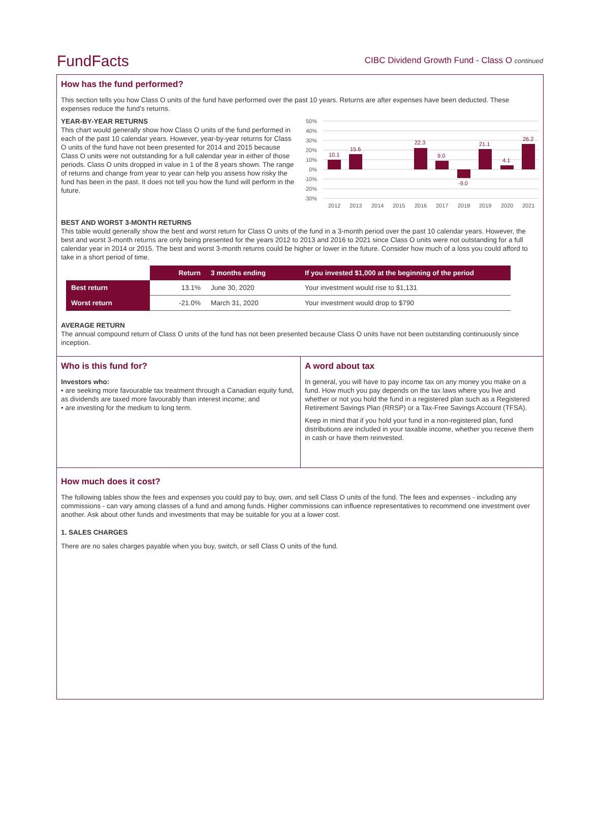FundFacts
CIBC Dividend Growth Fund - Class O continued
How has the fund performed?
This section tells you how Class O units of the fund have performed over the past 10 years. Returns are after expenses have been deducted. These expenses reduce the fund’s returns.
YEAR-BY-YEAR RETURNS
This chart would generally show how Class O units of the fund performed in each of the past 10 calendar years. However, year-by-year returns for Class O units of the fund have not been presented for 2014 and 2015 because Class O units were not outstanding for a full calendar year in either of those periods. Class O units dropped in value in 1 of the 8 years shown. The range of returns and change from year to year can help you assess how risky the fund has been in the past. It does not tell you how the fund will perform in the future.
50%
40%
30%
20%
10%
0%
-10%
-20%
-30%
10.1
15.6
22.3
9.0
-9.0
21.1
4.1
26.2
2012
2013
2014
2015
2016
2017
2018
2019
2020
2021
BEST AND WORST 3-MONTH RETURNS
This table would generally show the best and worst return for Class O units of the fund in a 3-month period over the past 10 calendar years. However, the best and worst 3-month returns are only being presented for the years 2012 to 2013 and 2016 to 2021 since Class O units were not outstanding for a full calendar year in 2014 or 2015. The best and worst 3-month returns could be higher or lower in the future. Consider how much of a loss you could afford to take in a short period of time.
| | Return | 3 months ending | If you invested $1,000 at the beginning of the period |
| --- | --- | --- | --- |
| Best return | 13.1% | June 30, 2020 | Your investment would rise to $1,131 |
| Worst return | -21.0% | March 31, 2020 | Your investment would drop to $790 |
AVERAGE RETURN
The annual compound return of Class O units of the fund has not been presented because Class O units have not been outstanding continuously since inception.
Who is this fund for?
Investors who:
• are seeking more favourable tax treatment through a Canadian equity fund, as dividends are taxed more favourably than interest income; and
• are investing for the medium to long term.
A word about tax
In general, you will have to pay income tax on any money you make on a fund. How much you pay depends on the tax laws where you live and whether or not you hold the fund in a registered plan such as a Registered Retirement Savings Plan (RRSP) or a Tax-Free Savings Account (TFSA).
Keep in mind that if you hold your fund in a non-registered plan, fund distributions are included in your taxable income, whether you receive them in cash or have them reinvested.
How much does it cost?
The following tables show the fees and expenses you could pay to buy, own, and sell Class O units of the fund. The fees and expenses - including any commissions - can vary among classes of a fund and among funds. Higher commissions can influence representatives to recommend one investment over another. Ask about other funds and investments that may be suitable for you at a lower cost.
1. SALES CHARGES
There are no sales charges payable when you buy, switch, or sell Class O units of the fund.